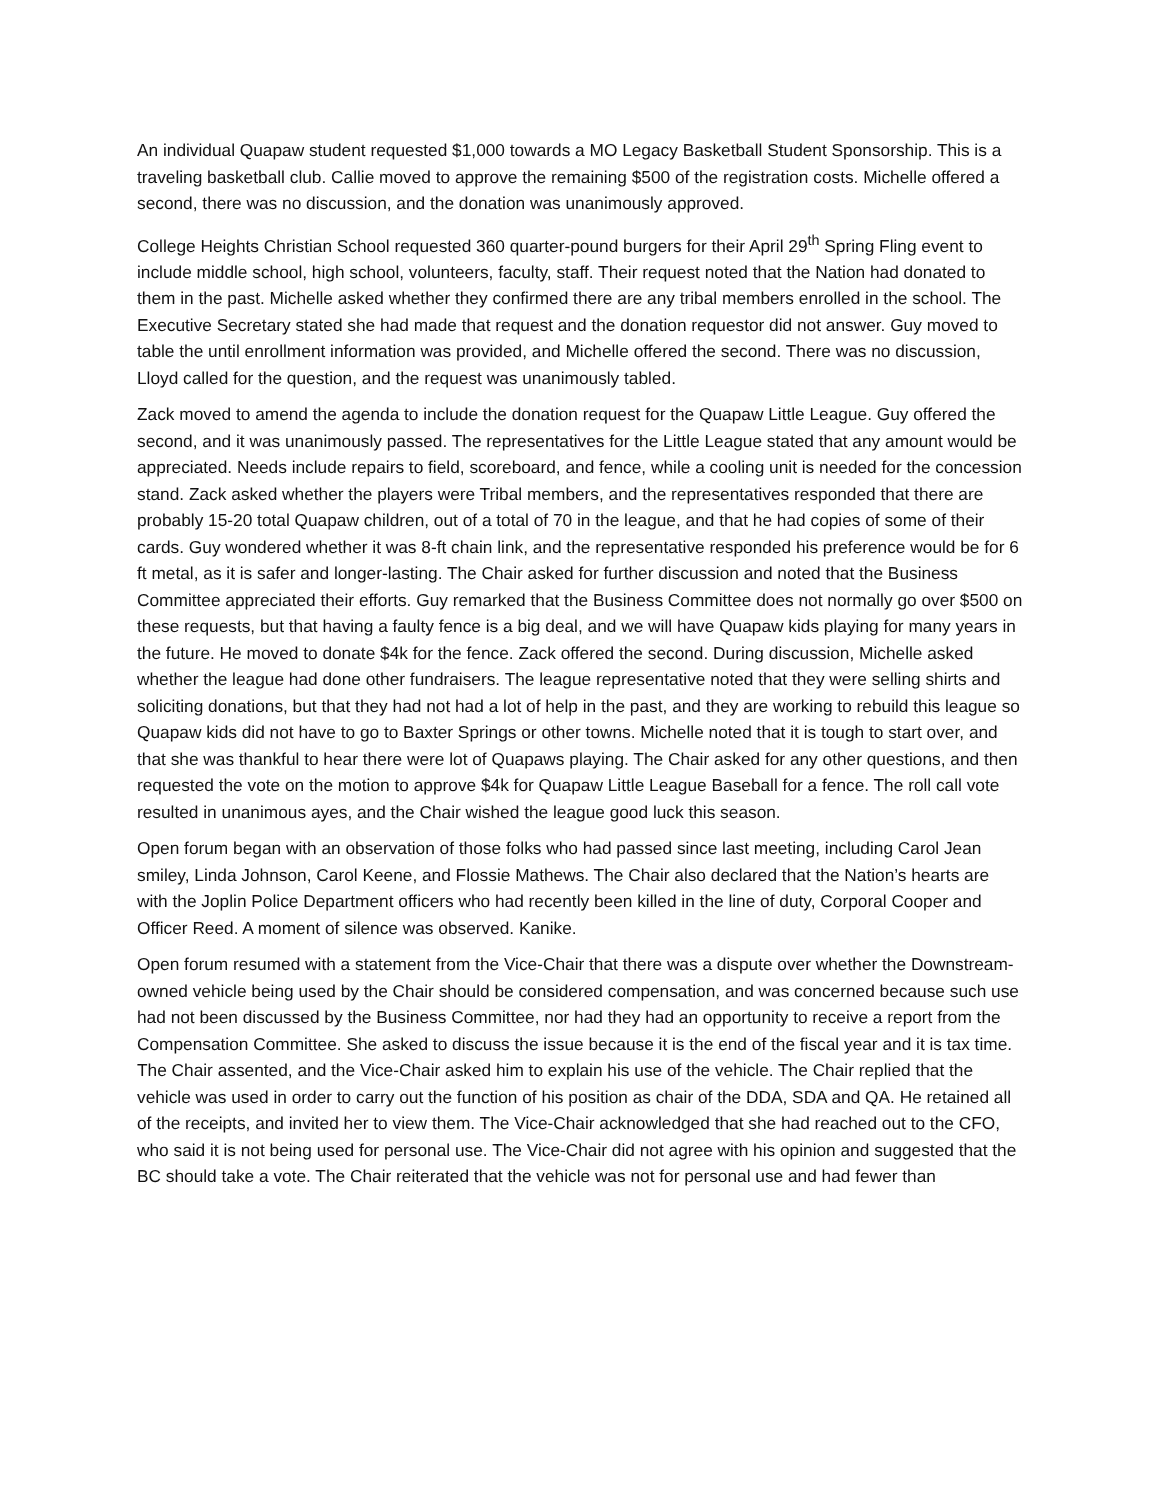An individual Quapaw student requested $1,000 towards a MO Legacy Basketball Student Sponsorship. This is a traveling basketball club. Callie moved to approve the remaining $500 of the registration costs. Michelle offered a second, there was no discussion, and the donation was unanimously approved.
College Heights Christian School requested 360 quarter-pound burgers for their April 29<sup>th</sup> Spring Fling event to include middle school, high school, volunteers, faculty, staff. Their request noted that the Nation had donated to them in the past. Michelle asked whether they confirmed there are any tribal members enrolled in the school. The Executive Secretary stated she had made that request and the donation requestor did not answer. Guy moved to table the until enrollment information was provided, and Michelle offered the second. There was no discussion, Lloyd called for the question, and the request was unanimously tabled.
Zack moved to amend the agenda to include the donation request for the Quapaw Little League. Guy offered the second, and it was unanimously passed. The representatives for the Little League stated that any amount would be appreciated. Needs include repairs to field, scoreboard, and fence, while a cooling unit is needed for the concession stand. Zack asked whether the players were Tribal members, and the representatives responded that there are probably 15-20 total Quapaw children, out of a total of 70 in the league, and that he had copies of some of their cards. Guy wondered whether it was 8-ft chain link, and the representative responded his preference would be for 6 ft metal, as it is safer and longer-lasting. The Chair asked for further discussion and noted that the Business Committee appreciated their efforts. Guy remarked that the Business Committee does not normally go over $500 on these requests, but that having a faulty fence is a big deal, and we will have Quapaw kids playing for many years in the future. He moved to donate $4k for the fence. Zack offered the second. During discussion, Michelle asked whether the league had done other fundraisers. The league representative noted that they were selling shirts and soliciting donations, but that they had not had a lot of help in the past, and they are working to rebuild this league so Quapaw kids did not have to go to Baxter Springs or other towns. Michelle noted that it is tough to start over, and that she was thankful to hear there were lot of Quapaws playing. The Chair asked for any other questions, and then requested the vote on the motion to approve $4k for Quapaw Little League Baseball for a fence. The roll call vote resulted in unanimous ayes, and the Chair wished the league good luck this season.
Open forum began with an observation of those folks who had passed since last meeting, including Carol Jean smiley, Linda Johnson, Carol Keene, and Flossie Mathews. The Chair also declared that the Nation’s hearts are with the Joplin Police Department officers who had recently been killed in the line of duty, Corporal Cooper and Officer Reed. A moment of silence was observed. Kanike.
Open forum resumed with a statement from the Vice-Chair that there was a dispute over whether the Downstream-owned vehicle being used by the Chair should be considered compensation, and was concerned because such use had not been discussed by the Business Committee, nor had they had an opportunity to receive a report from the Compensation Committee. She asked to discuss the issue because it is the end of the fiscal year and it is tax time. The Chair assented, and the Vice-Chair asked him to explain his use of the vehicle. The Chair replied that the vehicle was used in order to carry out the function of his position as chair of the DDA, SDA and QA. He retained all of the receipts, and invited her to view them. The Vice-Chair acknowledged that she had reached out to the CFO, who said it is not being used for personal use. The Vice-Chair did not agree with his opinion and suggested that the BC should take a vote. The Chair reiterated that the vehicle was not for personal use and had fewer than